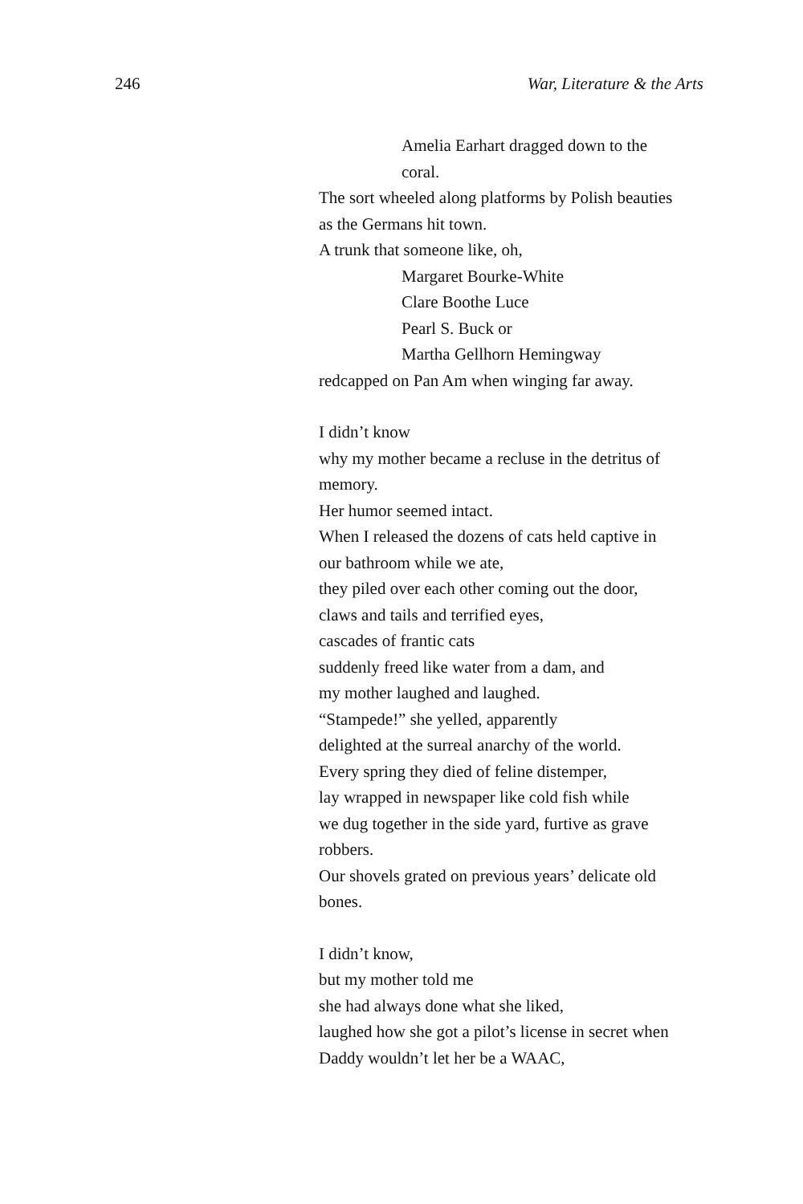246 War, Literature & the Arts
Amelia Earhart dragged down to the
coral.
The sort wheeled along platforms by Polish beauties
as the Germans hit town.
A trunk that someone like, oh,
Margaret Bourke-White
Clare Boothe Luce
Pearl S. Buck or
Martha Gellhorn Hemingway
redcapped on Pan Am when winging far away.
I didn’t know
why my mother became a recluse in the detritus of
memory.
Her humor seemed intact.
When I released the dozens of cats held captive in
our bathroom while we ate,
they piled over each other coming out the door,
claws and tails and terrified eyes,
cascades of frantic cats
suddenly freed like water from a dam, and
my mother laughed and laughed.
“Stampede!” she yelled, apparently
delighted at the surreal anarchy of the world.
Every spring they died of feline distemper,
lay wrapped in newspaper like cold fish while
we dug together in the side yard, furtive as grave
robbers.
Our shovels grated on previous years’ delicate old
bones.
I didn’t know,
but my mother told me
she had always done what she liked,
laughed how she got a pilot’s license in secret when
Daddy wouldn’t let her be a WAAC,